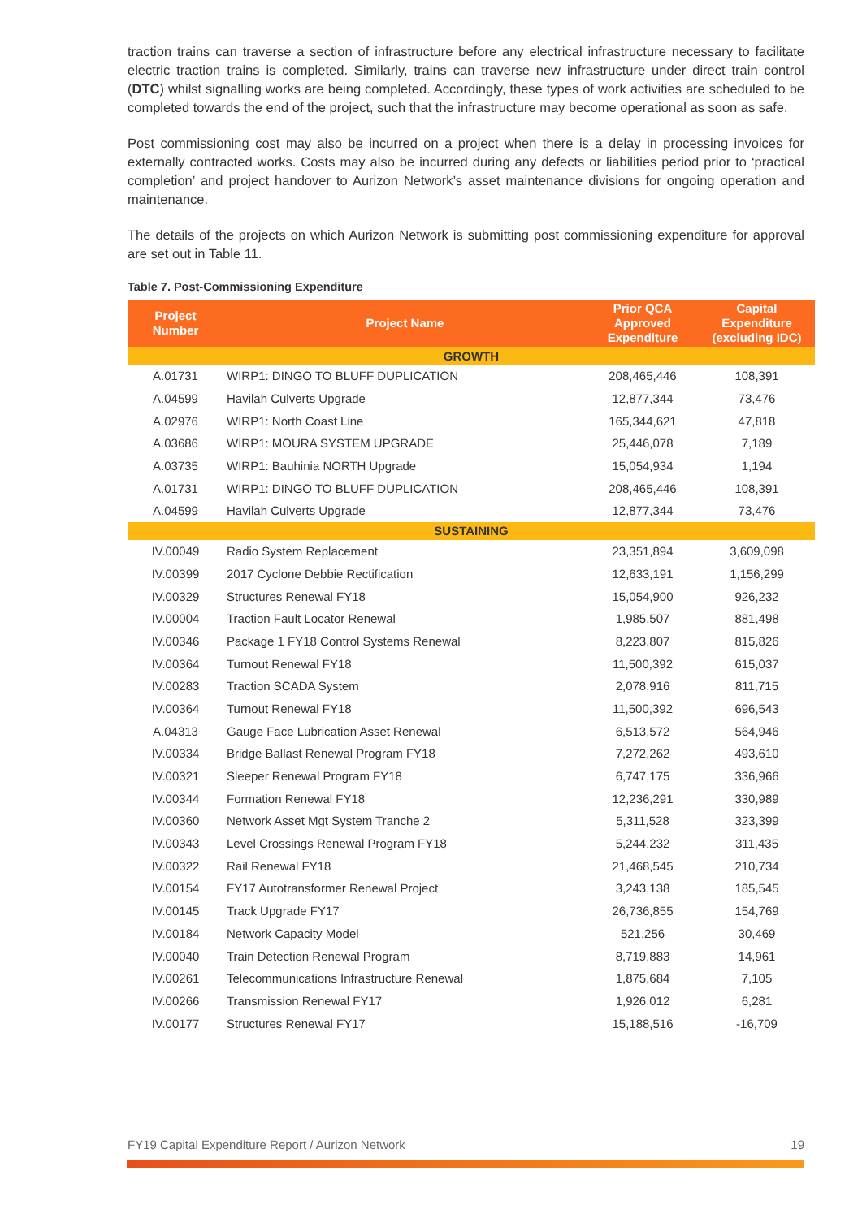traction trains can traverse a section of infrastructure before any electrical infrastructure necessary to facilitate electric traction trains is completed. Similarly, trains can traverse new infrastructure under direct train control (DTC) whilst signalling works are being completed. Accordingly, these types of work activities are scheduled to be completed towards the end of the project, such that the infrastructure may become operational as soon as safe.
Post commissioning cost may also be incurred on a project when there is a delay in processing invoices for externally contracted works. Costs may also be incurred during any defects or liabilities period prior to ‘practical completion’ and project handover to Aurizon Network’s asset maintenance divisions for ongoing operation and maintenance.
The details of the projects on which Aurizon Network is submitting post commissioning expenditure for approval are set out in Table 11.
Table 7. Post-Commissioning Expenditure
| Project Number | Project Name | Prior QCA Approved Expenditure | Capital Expenditure (excluding IDC) |
| --- | --- | --- | --- |
| GROWTH | | | |
| A.01731 | WIRP1: DINGO TO BLUFF DUPLICATION | 208,465,446 | 108,391 |
| A.04599 | Havilah Culverts Upgrade | 12,877,344 | 73,476 |
| A.02976 | WIRP1: North Coast Line | 165,344,621 | 47,818 |
| A.03686 | WIRP1: MOURA SYSTEM UPGRADE | 25,446,078 | 7,189 |
| A.03735 | WIRP1: Bauhinia NORTH Upgrade | 15,054,934 | 1,194 |
| A.01731 | WIRP1: DINGO TO BLUFF DUPLICATION | 208,465,446 | 108,391 |
| A.04599 | Havilah Culverts Upgrade | 12,877,344 | 73,476 |
| SUSTAINING | | | |
| IV.00049 | Radio System Replacement | 23,351,894 | 3,609,098 |
| IV.00399 | 2017 Cyclone Debbie Rectification | 12,633,191 | 1,156,299 |
| IV.00329 | Structures Renewal FY18 | 15,054,900 | 926,232 |
| IV.00004 | Traction Fault Locator Renewal | 1,985,507 | 881,498 |
| IV.00346 | Package 1 FY18 Control Systems Renewal | 8,223,807 | 815,826 |
| IV.00364 | Turnout Renewal FY18 | 11,500,392 | 615,037 |
| IV.00283 | Traction SCADA System | 2,078,916 | 811,715 |
| IV.00364 | Turnout Renewal FY18 | 11,500,392 | 696,543 |
| A.04313 | Gauge Face Lubrication Asset Renewal | 6,513,572 | 564,946 |
| IV.00334 | Bridge Ballast Renewal Program FY18 | 7,272,262 | 493,610 |
| IV.00321 | Sleeper Renewal Program FY18 | 6,747,175 | 336,966 |
| IV.00344 | Formation Renewal FY18 | 12,236,291 | 330,989 |
| IV.00360 | Network Asset Mgt System Tranche 2 | 5,311,528 | 323,399 |
| IV.00343 | Level Crossings Renewal Program FY18 | 5,244,232 | 311,435 |
| IV.00322 | Rail Renewal FY18 | 21,468,545 | 210,734 |
| IV.00154 | FY17 Autotransformer Renewal Project | 3,243,138 | 185,545 |
| IV.00145 | Track Upgrade FY17 | 26,736,855 | 154,769 |
| IV.00184 | Network Capacity Model | 521,256 | 30,469 |
| IV.00040 | Train Detection Renewal Program | 8,719,883 | 14,961 |
| IV.00261 | Telecommunications Infrastructure Renewal | 1,875,684 | 7,105 |
| IV.00266 | Transmission Renewal FY17 | 1,926,012 | 6,281 |
| IV.00177 | Structures Renewal FY17 | 15,188,516 | -16,709 |
FY19 Capital Expenditure Report / Aurizon Network 19